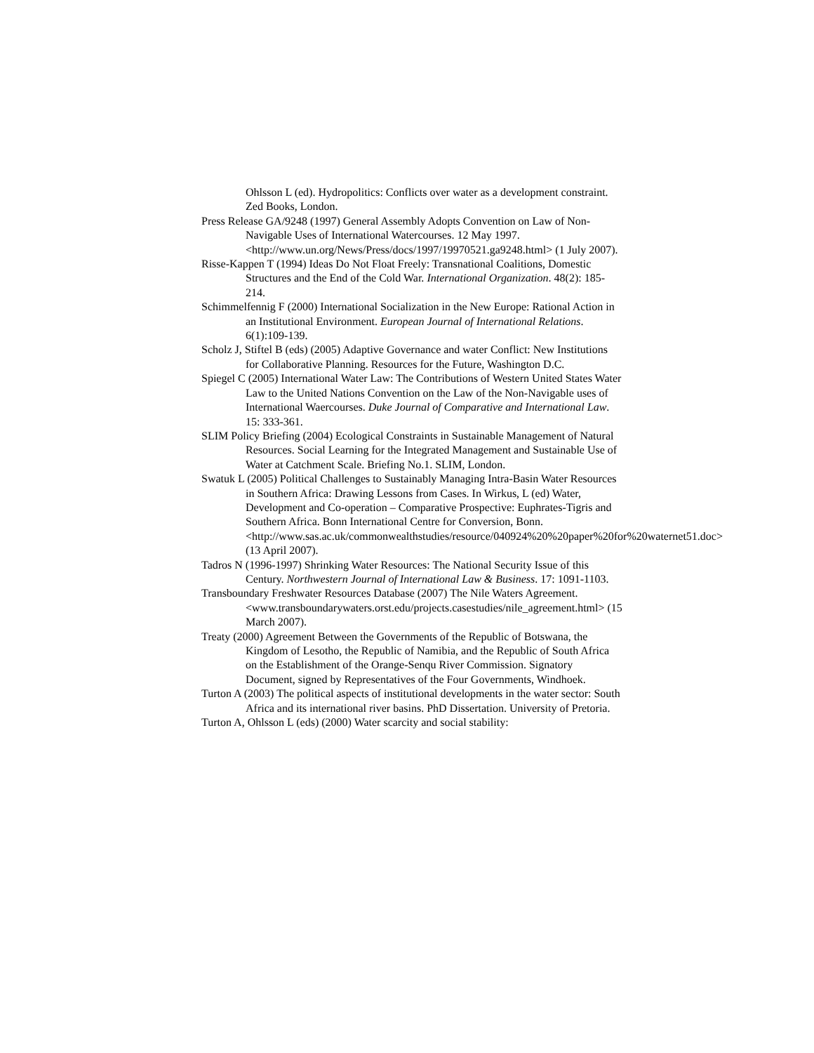Ohlsson L (ed). Hydropolitics: Conflicts over water as a development constraint. Zed Books, London.
Press Release GA/9248 (1997) General Assembly Adopts Convention on Law of Non-Navigable Uses of International Watercourses. 12 May 1997. <http://www.un.org/News/Press/docs/1997/19970521.ga9248.html> (1 July 2007).
Risse-Kappen T (1994) Ideas Do Not Float Freely: Transnational Coalitions, Domestic Structures and the End of the Cold War. International Organization. 48(2): 185-214.
Schimmelfennig F (2000) International Socialization in the New Europe: Rational Action in an Institutional Environment. European Journal of International Relations. 6(1):109-139.
Scholz J, Stiftel B (eds) (2005) Adaptive Governance and water Conflict: New Institutions for Collaborative Planning. Resources for the Future, Washington D.C.
Spiegel C (2005) International Water Law: The Contributions of Western United States Water Law to the United Nations Convention on the Law of the Non-Navigable uses of International Waercourses. Duke Journal of Comparative and International Law. 15: 333-361.
SLIM Policy Briefing (2004) Ecological Constraints in Sustainable Management of Natural Resources. Social Learning for the Integrated Management and Sustainable Use of Water at Catchment Scale. Briefing No.1. SLIM, London.
Swatuk L (2005) Political Challenges to Sustainably Managing Intra-Basin Water Resources in Southern Africa: Drawing Lessons from Cases. In Wirkus, L (ed) Water, Development and Co-operation – Comparative Prospective: Euphrates-Tigris and Southern Africa. Bonn International Centre for Conversion, Bonn. <http://www.sas.ac.uk/commonwealthstudies/resource/040924%20%20paper%20for%20waternet51.doc> (13 April 2007).
Tadros N (1996-1997) Shrinking Water Resources: The National Security Issue of this Century. Northwestern Journal of International Law & Business. 17: 1091-1103.
Transboundary Freshwater Resources Database (2007) The Nile Waters Agreement. <www.transboundarywaters.orst.edu/projects.casestudies/nile_agreement.html> (15 March 2007).
Treaty (2000) Agreement Between the Governments of the Republic of Botswana, the Kingdom of Lesotho, the Republic of Namibia, and the Republic of South Africa on the Establishment of the Orange-Senqu River Commission. Signatory Document, signed by Representatives of the Four Governments, Windhoek.
Turton A (2003) The political aspects of institutional developments in the water sector: South Africa and its international river basins. PhD Dissertation. University of Pretoria.
Turton A, Ohlsson L (eds) (2000) Water scarcity and social stability: